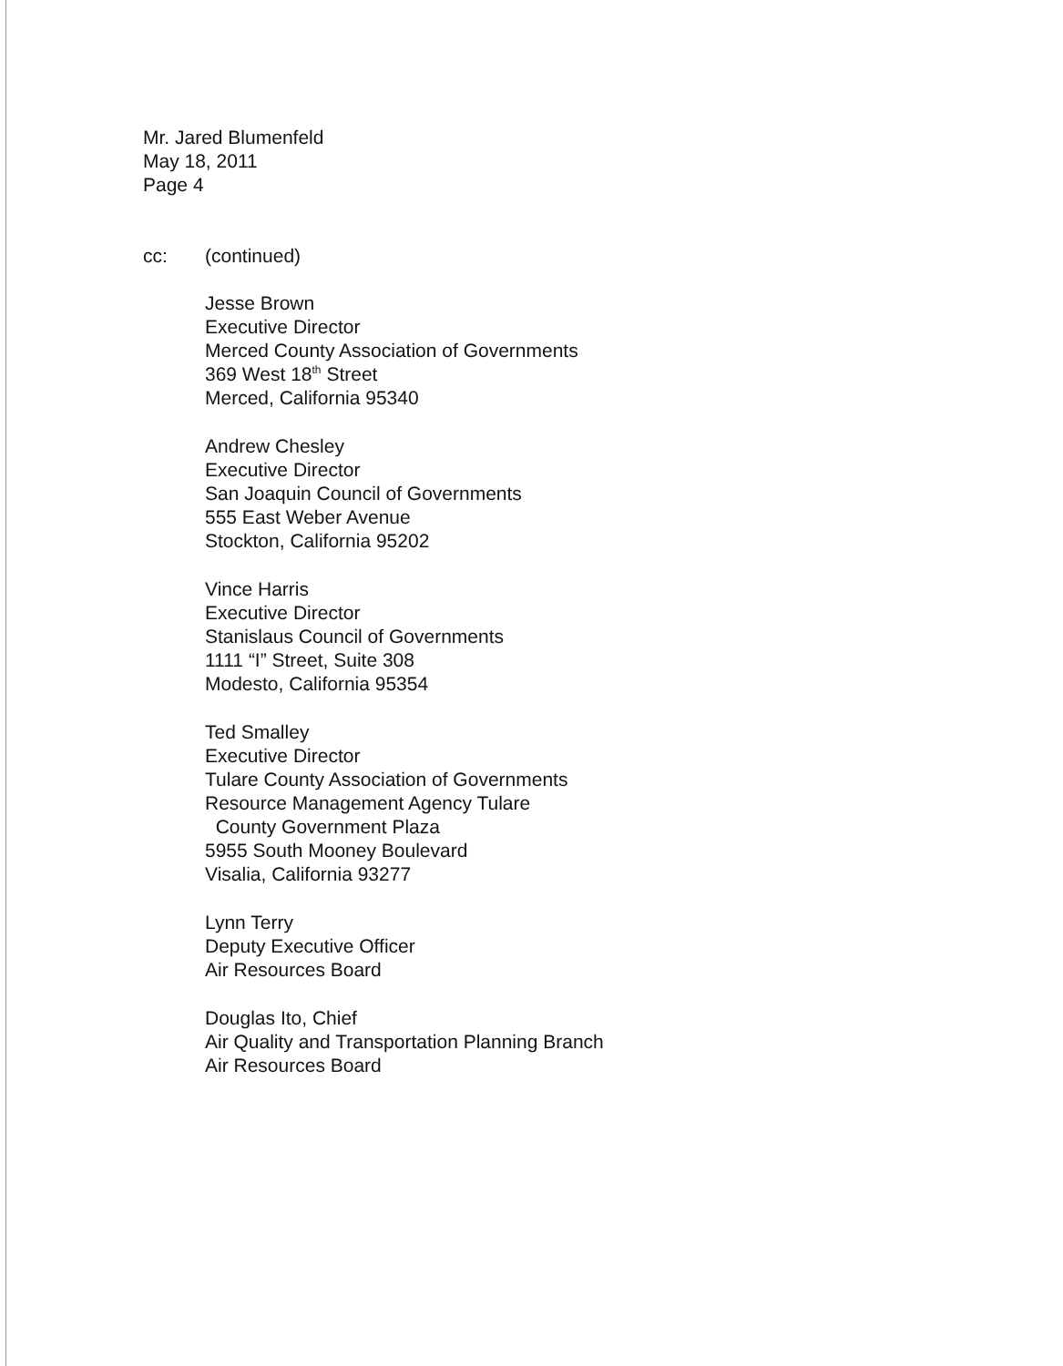Mr. Jared Blumenfeld
May 18, 2011
Page 4
cc: (continued)
Jesse Brown
Executive Director
Merced County Association of Governments
369 West 18<sup>th</sup> Street
Merced, California 95340
Andrew Chesley
Executive Director
San Joaquin Council of Governments
555 East Weber Avenue
Stockton, California 95202
Vince Harris
Executive Director
Stanislaus Council of Governments
1111 “I” Street, Suite 308
Modesto, California 95354
Ted Smalley
Executive Director
Tulare County Association of Governments
Resource Management Agency Tulare
County Government Plaza
5955 South Mooney Boulevard
Visalia, California 93277
Lynn Terry
Deputy Executive Officer
Air Resources Board
Douglas Ito, Chief
Air Quality and Transportation Planning Branch
Air Resources Board